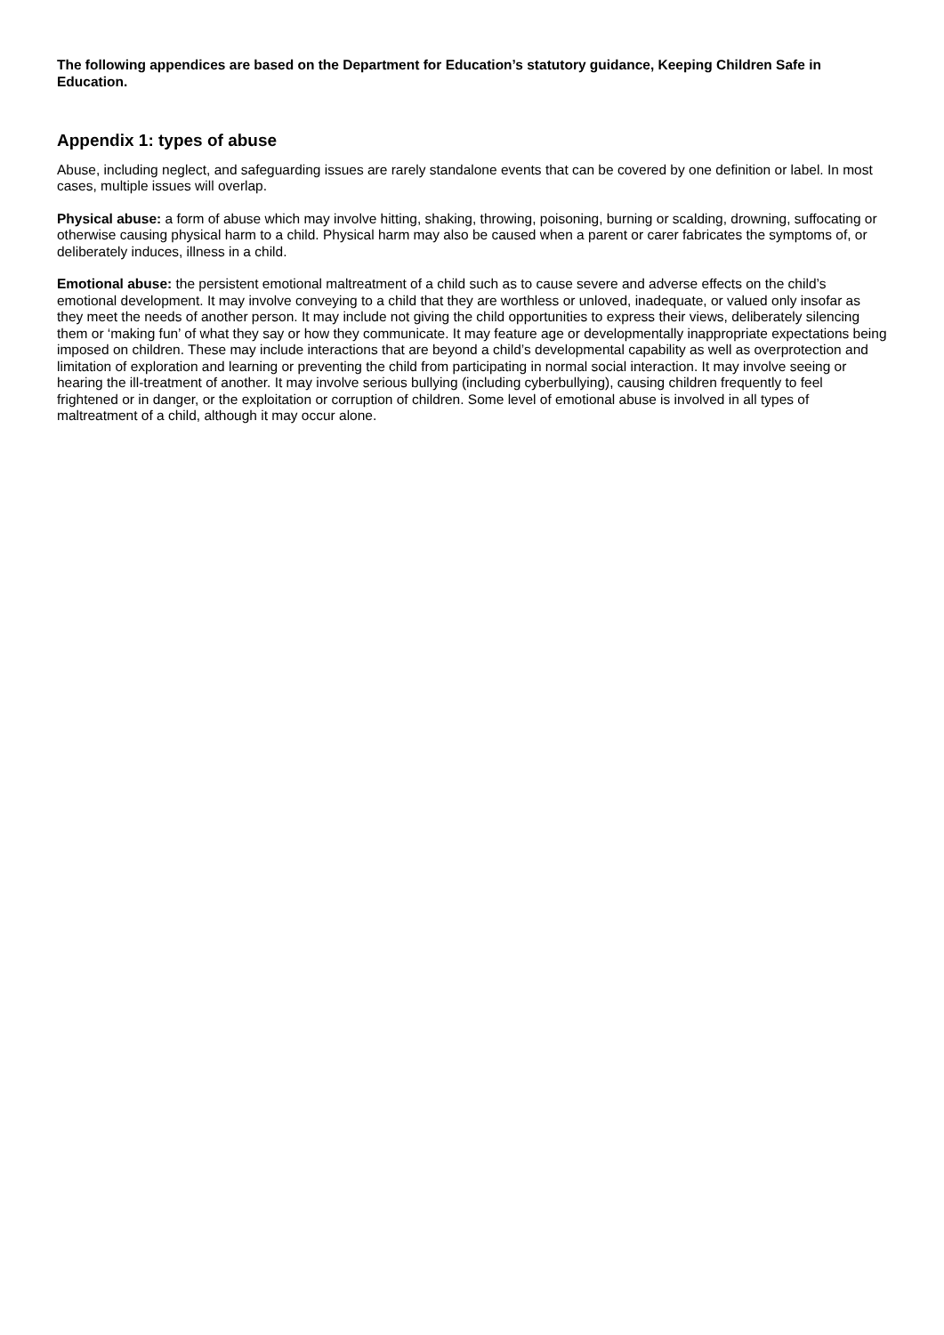The following appendices are based on the Department for Education’s statutory guidance, Keeping Children Safe in Education.
Appendix 1: types of abuse
Abuse, including neglect, and safeguarding issues are rarely standalone events that can be covered by one definition or label. In most cases, multiple issues will overlap.
Physical abuse: a form of abuse which may involve hitting, shaking, throwing, poisoning, burning or scalding, drowning, suffocating or otherwise causing physical harm to a child. Physical harm may also be caused when a parent or carer fabricates the symptoms of, or deliberately induces, illness in a child.
Emotional abuse: the persistent emotional maltreatment of a child such as to cause severe and adverse effects on the child’s emotional development. It may involve conveying to a child that they are worthless or unloved, inadequate, or valued only insofar as they meet the needs of another person. It may include not giving the child opportunities to express their views, deliberately silencing them or ‘making fun’ of what they say or how they communicate. It may feature age or developmentally inappropriate expectations being imposed on children. These may include interactions that are beyond a child’s developmental capability as well as overprotection and limitation of exploration and learning or preventing the child from participating in normal social interaction. It may involve seeing or hearing the ill-treatment of another. It may involve serious bullying (including cyberbullying), causing children frequently to feel frightened or in danger, or the exploitation or corruption of children. Some level of emotional abuse is involved in all types of maltreatment of a child, although it may occur alone.